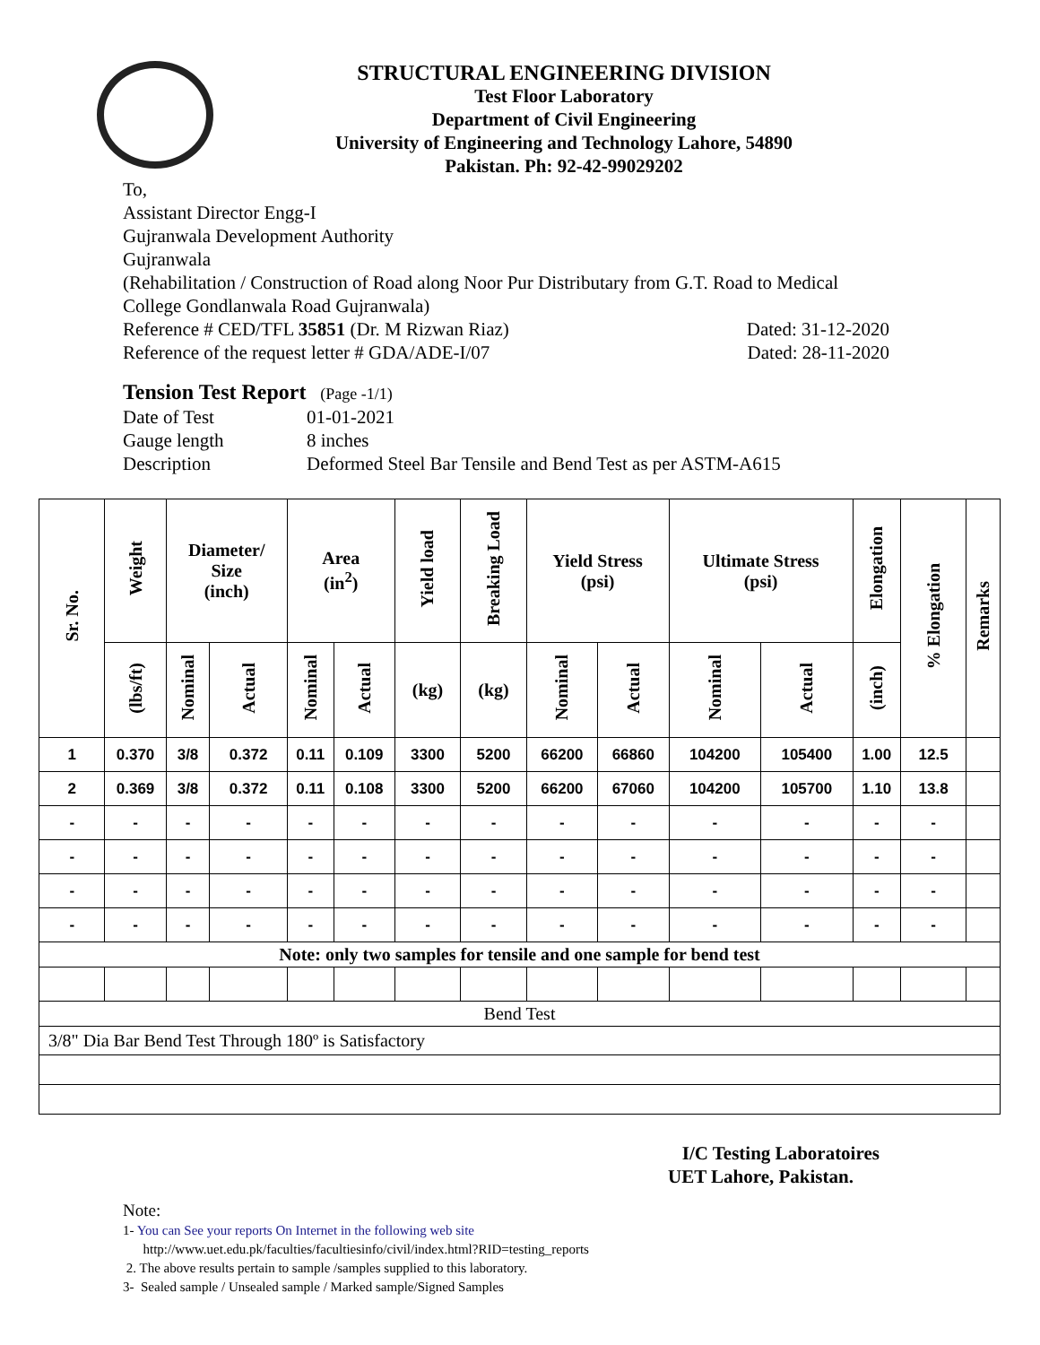STRUCTURAL ENGINEERING DIVISION
Test Floor Laboratory
Department of Civil Engineering
University of Engineering and Technology Lahore, 54890
Pakistan. Ph: 92-42-99029202
To,
Assistant Director Engg-I
Gujranwala Development Authority
Gujranwala
(Rehabilitation / Construction of Road along Noor Pur Distributary from G.T. Road to Medical College Gondlanwala Road Gujranwala)
Reference # CED/TFL 35851 (Dr. M Rizwan Riaz) Dated: 31-12-2020
Reference of the request letter # GDA/ADE-I/07 Dated: 28-11-2020
Tension Test Report (Page -1/1)
| Date of Test | 01-01-2021 |
| Gauge length | 8 inches |
| Description | Deformed Steel Bar Tensile and Bend Test as per ASTM-A615 |
| Sr. No. | Weight | Diameter/ Size (inch) | | Area (in<sup>2</sup>) | | Yield load | Breaking Load | Yield Stress (psi) | | Ultimate Stress (psi) | | Elongation | % Elongation | Remarks |
| --- | --- | --- | --- | --- | --- | --- | --- | --- | --- | --- | --- | --- | --- | --- |
| | (lbs/ft) | Nominal | Actual | Nominal | Actual | (kg) | (kg) | Nominal | Actual | Nominal | Actual | (inch) | | |
| 1 | 0.370 | 3/8 | 0.372 | 0.11 | 0.109 | 3300 | 5200 | 66200 | 66860 | 104200 | 105400 | 1.00 | 12.5 | |
| 2 | 0.369 | 3/8 | 0.372 | 0.11 | 0.108 | 3300 | 5200 | 66200 | 67060 | 104200 | 105700 | 1.10 | 13.8 | |
| - | - | - | - | - | - | - | - | - | - | - | - | - | - | |
| - | - | - | - | - | - | - | - | - | - | - | - | - | - | |
| - | - | - | - | - | - | - | - | - | - | - | - | - | - | |
| - | - | - | - | - | - | - | - | - | - | - | - | - | - | |
| Note: only two samples for tensile and one sample for bend test | | | | | | | | | | | | | | |
| Bend Test | | | | | | | | | | | | | | |
| 3/8" Dia Bar Bend Test Through 180º is Satisfactory | | | | | | | | | | | | | | |
I/C Testing Laboratoires
UET Lahore, Pakistan.
Note:
1- You can See your reports On Internet in the following web site
http://www.uet.edu.pk/faculties/facultiesinfo/civil/index.html?RID=testing_reports
2. The above results pertain to sample /samples supplied to this laboratory.
3- Sealed sample / Unsealed sample / Marked sample/Signed Samples